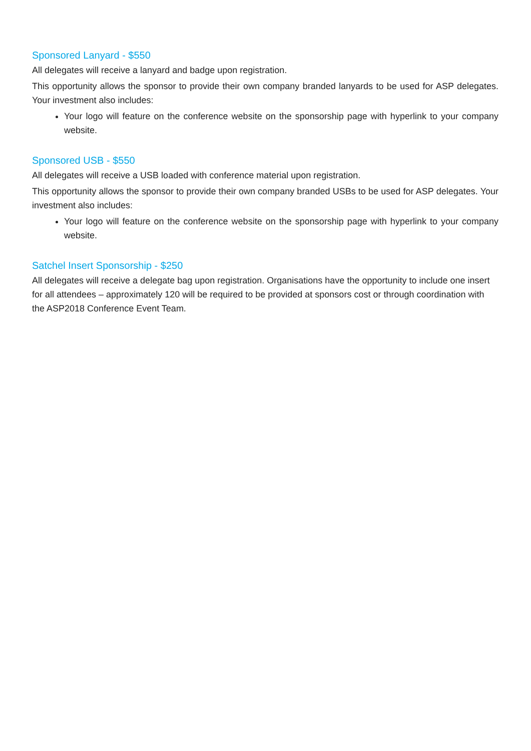Sponsored Lanyard - $550
All delegates will receive a lanyard and badge upon registration.
This opportunity allows the sponsor to provide their own company branded lanyards to be used for ASP delegates. Your investment also includes:
Your logo will feature on the conference website on the sponsorship page with hyperlink to your company website.
Sponsored USB - $550
All delegates will receive a USB loaded with conference material upon registration.
This opportunity allows the sponsor to provide their own company branded USBs to be used for ASP delegates. Your investment also includes:
Your logo will feature on the conference website on the sponsorship page with hyperlink to your company website.
Satchel Insert Sponsorship - $250
All delegates will receive a delegate bag upon registration. Organisations have the opportunity to include one insert for all attendees – approximately 120 will be required to be provided at sponsors cost or through coordination with the ASP2018 Conference Event Team.